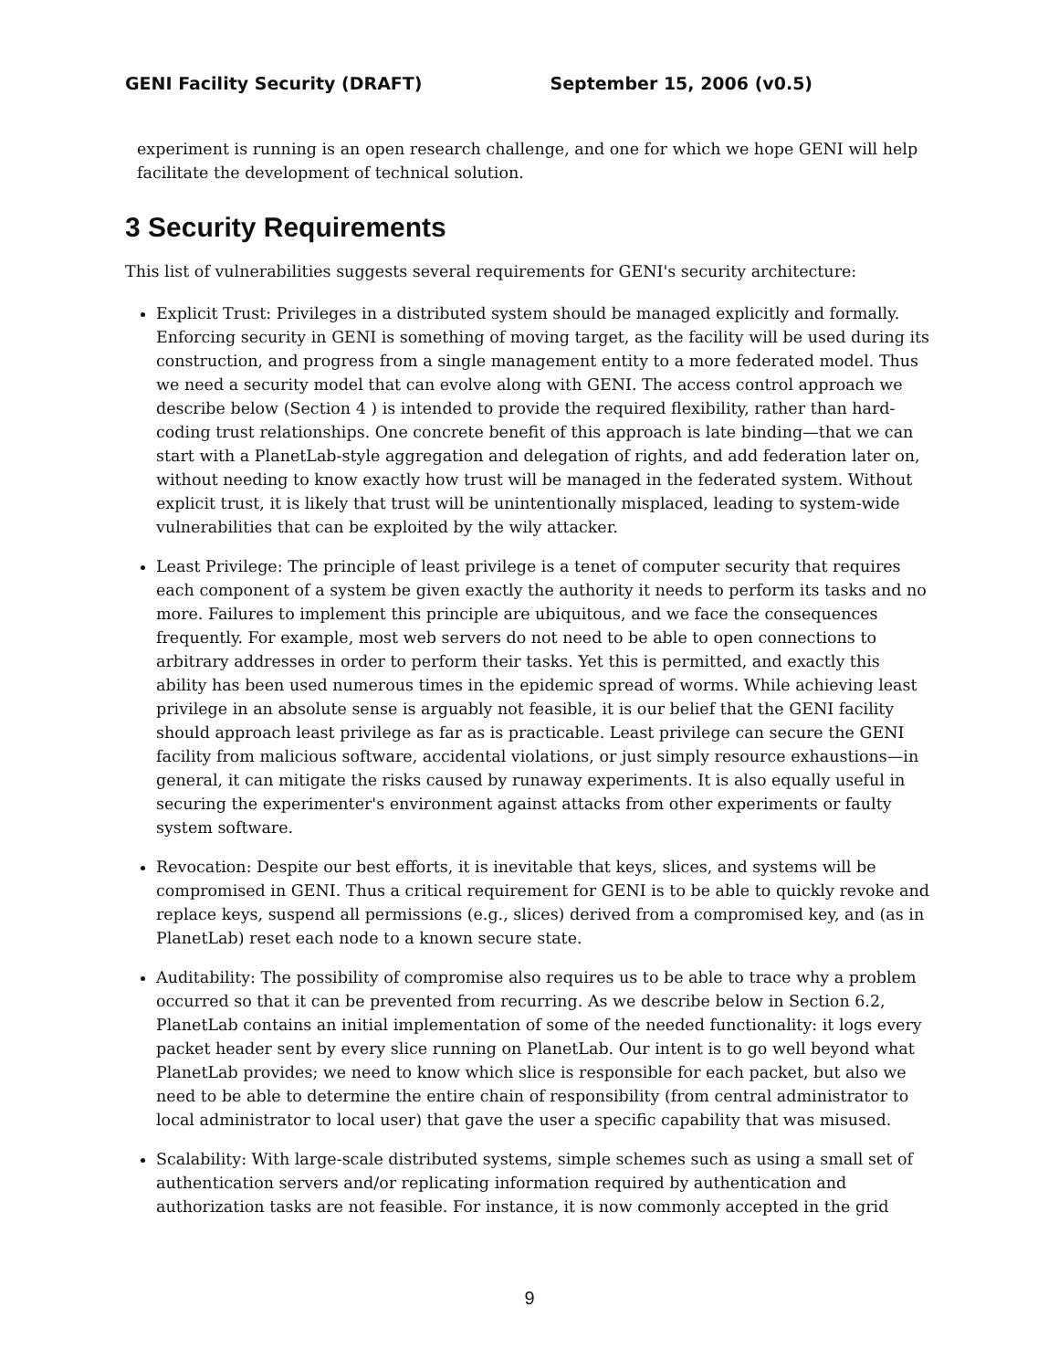GENI Facility Security (DRAFT) September 15, 2006 (v0.5)
experiment is running is an open research challenge, and one for which we hope GENI will help facilitate the development of technical solution.
3 Security Requirements
This list of vulnerabilities suggests several requirements for GENI's security architecture:
Explicit Trust: Privileges in a distributed system should be managed explicitly and formally. Enforcing security in GENI is something of moving target, as the facility will be used during its construction, and progress from a single management entity to a more federated model. Thus we need a security model that can evolve along with GENI. The access control approach we describe below (Section 4 ) is intended to provide the required flexibility, rather than hard-coding trust relationships. One concrete benefit of this approach is late binding—that we can start with a PlanetLab-style aggregation and delegation of rights, and add federation later on, without needing to know exactly how trust will be managed in the federated system. Without explicit trust, it is likely that trust will be unintentionally misplaced, leading to system-wide vulnerabilities that can be exploited by the wily attacker.
Least Privilege: The principle of least privilege is a tenet of computer security that requires each component of a system be given exactly the authority it needs to perform its tasks and no more. Failures to implement this principle are ubiquitous, and we face the consequences frequently. For example, most web servers do not need to be able to open connections to arbitrary addresses in order to perform their tasks. Yet this is permitted, and exactly this ability has been used numerous times in the epidemic spread of worms. While achieving least privilege in an absolute sense is arguably not feasible, it is our belief that the GENI facility should approach least privilege as far as is practicable. Least privilege can secure the GENI facility from malicious software, accidental violations, or just simply resource exhaustions—in general, it can mitigate the risks caused by runaway experiments. It is also equally useful in securing the experimenter's environment against attacks from other experiments or faulty system software.
Revocation: Despite our best efforts, it is inevitable that keys, slices, and systems will be compromised in GENI. Thus a critical requirement for GENI is to be able to quickly revoke and replace keys, suspend all permissions (e.g., slices) derived from a compromised key, and (as in PlanetLab) reset each node to a known secure state.
Auditability: The possibility of compromise also requires us to be able to trace why a problem occurred so that it can be prevented from recurring. As we describe below in Section 6.2, PlanetLab contains an initial implementation of some of the needed functionality: it logs every packet header sent by every slice running on PlanetLab. Our intent is to go well beyond what PlanetLab provides; we need to know which slice is responsible for each packet, but also we need to be able to determine the entire chain of responsibility (from central administrator to local administrator to local user) that gave the user a specific capability that was misused.
Scalability: With large-scale distributed systems, simple schemes such as using a small set of authentication servers and/or replicating information required by authentication and authorization tasks are not feasible. For instance, it is now commonly accepted in the grid
9